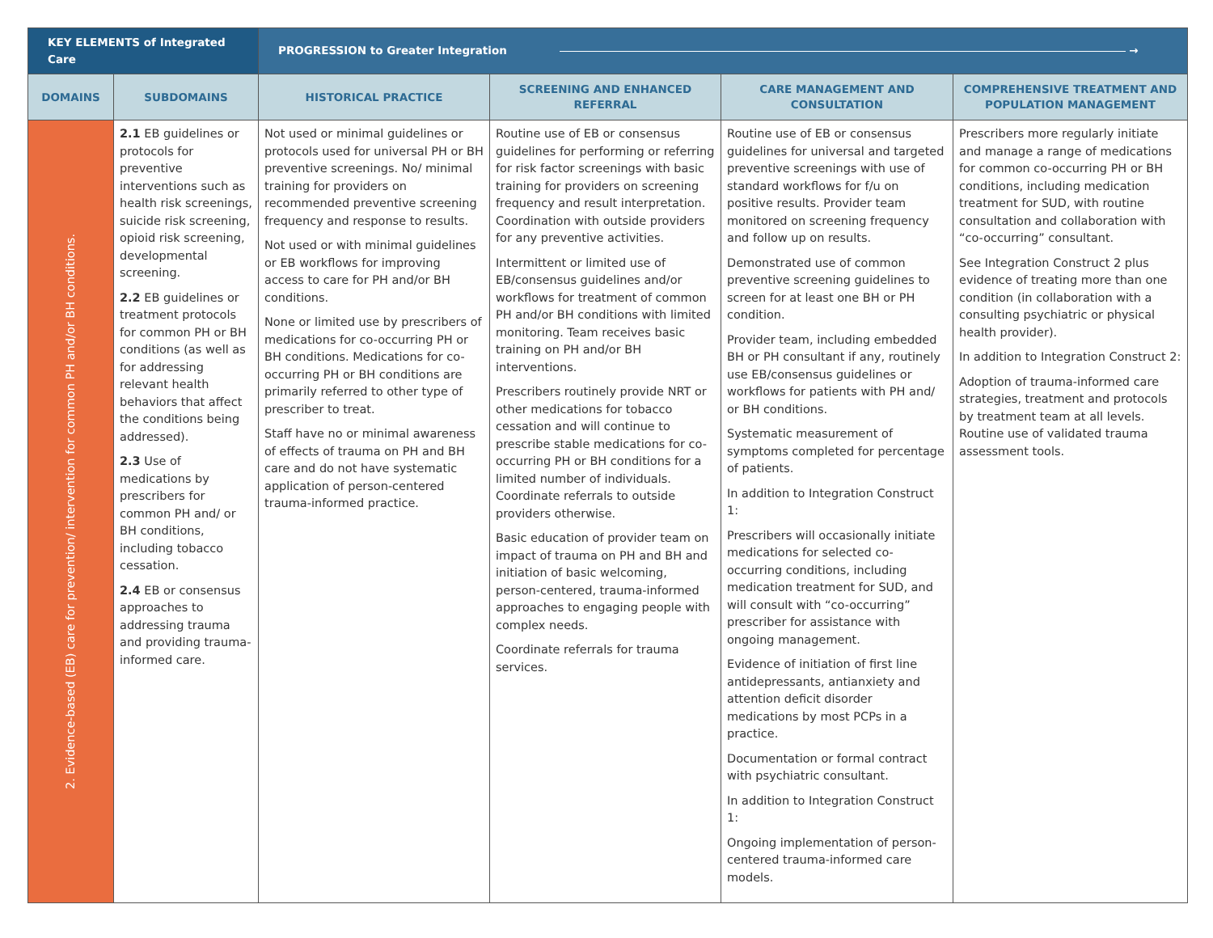| KEY ELEMENTS of Integrated Care | | PROGRESSION to Greater Integration → | | | |
| --- | --- | --- | --- | --- | --- |
| DOMAINS | SUBDOMAINS | HISTORICAL PRACTICE | SCREENING AND ENHANCED REFERRAL | CARE MANAGEMENT AND CONSULTATION | COMPREHENSIVE TREATMENT AND POPULATION MANAGEMENT |
| 2. Evidence-based (EB) care for prevention/ intervention for common PH and/or BH conditions. | 2.1 EB guidelines or protocols for preventive interventions such as health risk screenings, suicide risk screening, opioid risk screening, developmental screening. 2.2 EB guidelines or treatment protocols for common PH or BH conditions (as well as for addressing relevant health behaviors that affect the conditions being addressed). 2.3 Use of medications by prescribers for common PH and/ or BH conditions, including tobacco cessation. 2.4 EB or consensus approaches to addressing trauma and providing trauma-informed care. | Not used or minimal guidelines or protocols used for universal PH or BH preventive screenings. No/ minimal training for providers on recommended preventive screening frequency and response to results. Not used or with minimal guidelines or EB workflows for improving access to care for PH and/or BH conditions. None or limited use by prescribers of medications for co-occurring PH or BH conditions. Medications for co-occurring PH or BH conditions are primarily referred to other type of prescriber to treat. Staff have no or minimal awareness of effects of trauma on PH and BH care and do not have systematic application of person-centered trauma-informed practice. | Routine use of EB or consensus guidelines for performing or referring for risk factor screenings with basic training for providers on screening frequency and result interpretation. Coordination with outside providers for any preventive activities. Intermittent or limited use of EB/consensus guidelines and/or workflows for treatment of common PH and/or BH conditions with limited monitoring. Team receives basic training on PH and/or BH interventions. Prescribers routinely provide NRT or other medications for tobacco cessation and will continue to prescribe stable medications for co-occurring PH or BH conditions for a limited number of individuals. Coordinate referrals to outside providers otherwise. Basic education of provider team on impact of trauma on PH and BH and initiation of basic welcoming, person-centered, trauma-informed approaches to engaging people with complex needs. Coordinate referrals for trauma services. | Routine use of EB or consensus guidelines for universal and targeted preventive screenings with use of standard workflows for f/u on positive results. Provider team monitored on screening frequency and follow up on results. Demonstrated use of common preventive screening guidelines to screen for at least one BH or PH condition. Provider team, including embedded BH or PH consultant if any, routinely use EB/consensus guidelines or workflows for patients with PH and/ or BH conditions. Systematic measurement of symptoms completed for percentage of patients. In addition to Integration Construct 1: Prescribers will occasionally initiate medications for selected co-occurring conditions, including medication treatment for SUD, and will consult with “co-occurring” prescriber for assistance with ongoing management. Evidence of initiation of first line antidepressants, antianxiety and attention deficit disorder medications by most PCPs in a practice. Documentation or formal contract with psychiatric consultant. In addition to Integration Construct 1: Ongoing implementation of person-centered trauma-informed care models. | Prescribers more regularly initiate and manage a range of medications for common co-occurring PH or BH conditions, including medication treatment for SUD, with routine consultation and collaboration with “co-occurring” consultant. See Integration Construct 2 plus evidence of treating more than one condition (in collaboration with a consulting psychiatric or physical health provider). In addition to Integration Construct 2: Adoption of trauma-informed care strategies, treatment and protocols by treatment team at all levels. Routine use of validated trauma assessment tools. |